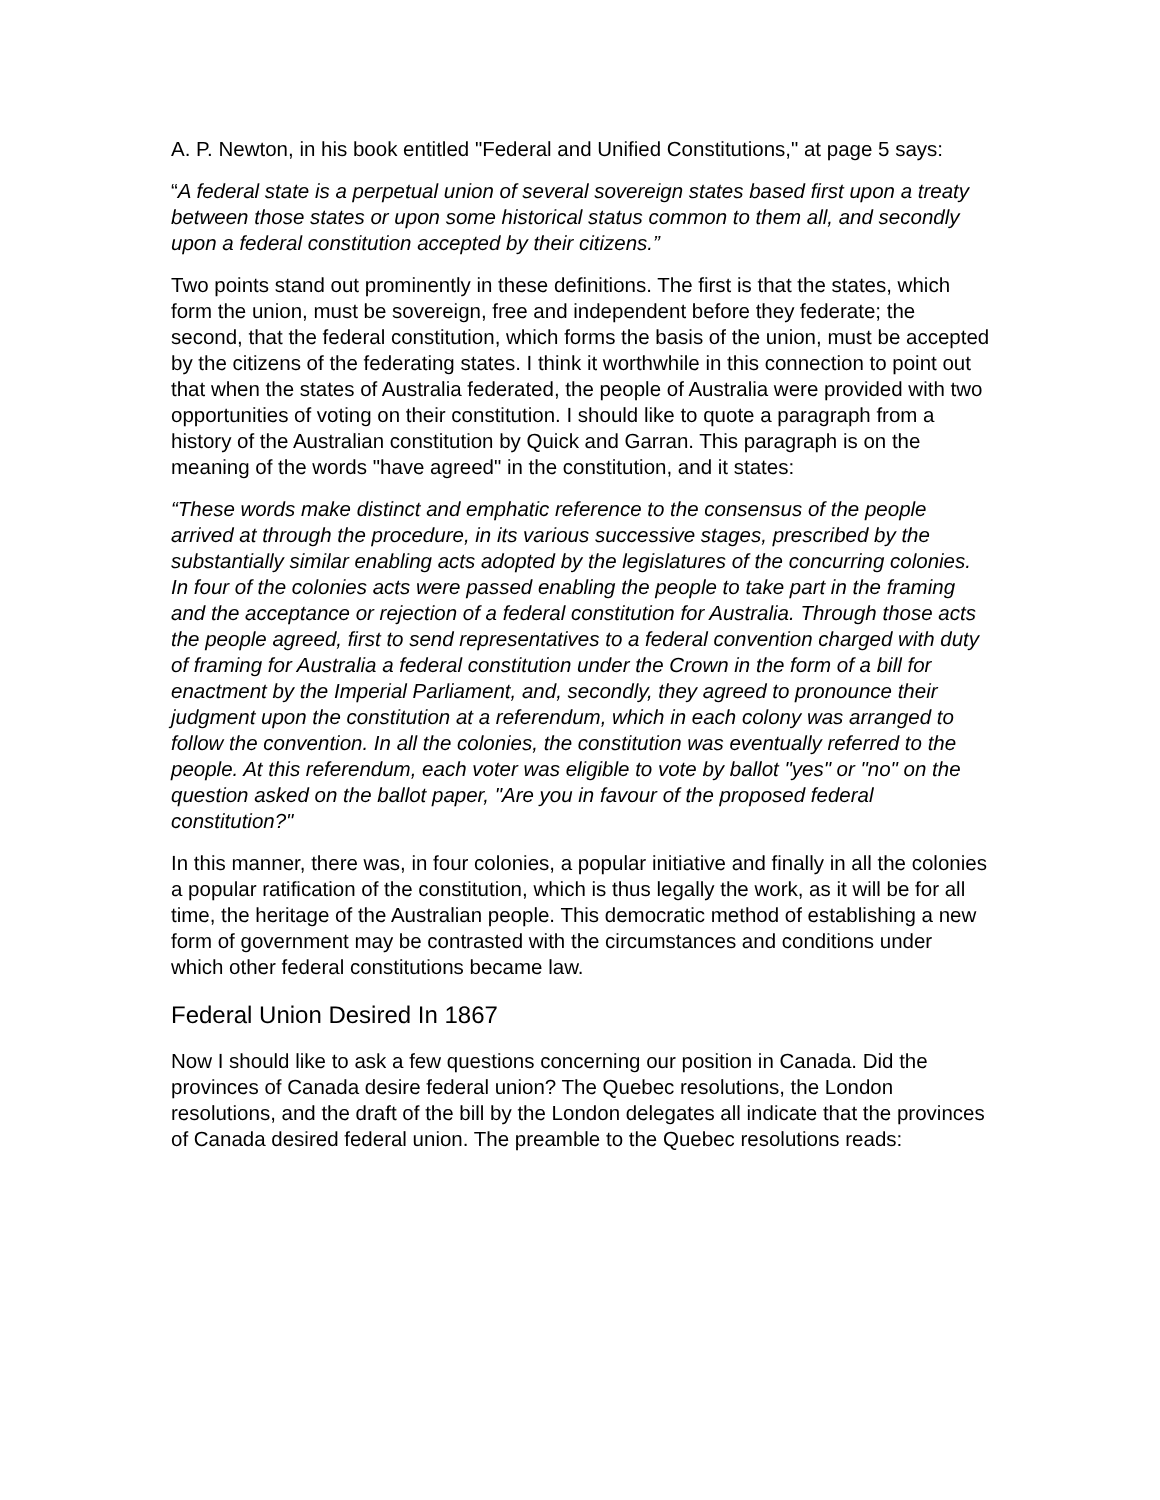A. P. Newton, in his book entitled "Federal and Unified Constitutions," at page 5 says:
“A federal state is a perpetual union of several sovereign states based first upon a treaty between those states or upon some historical status common to them all, and secondly upon a federal constitution accepted by their citizens.”
Two points stand out prominently in these definitions. The first is that the states, which form the union, must be sovereign, free and independent before they federate; the second, that the federal constitution, which forms the basis of the union, must be accepted by the citizens of the federating states. I think it worthwhile in this connection to point out that when the states of Australia federated, the people of Australia were provided with two opportunities of voting on their constitution. I should like to quote a paragraph from a history of the Australian constitution by Quick and Garran. This paragraph is on the meaning of the words "have agreed" in the constitution, and it states:
“These words make distinct and emphatic reference to the consensus of the people arrived at through the procedure, in its various successive stages, prescribed by the substantially similar enabling acts adopted by the legislatures of the concurring colonies. In four of the colonies acts were passed enabling the people to take part in the framing and the acceptance or rejection of a federal constitution for Australia. Through those acts the people agreed, first to send representatives to a federal convention charged with duty of framing for Australia a federal constitution under the Crown in the form of a bill for enactment by the Imperial Parliament, and, secondly, they agreed to pronounce their judgment upon the constitution at a referendum, which in each colony was arranged to follow the convention. In all the colonies, the constitution was eventually referred to the people. At this referendum, each voter was eligible to vote by ballot "yes" or "no" on the question asked on the ballot paper, "Are you in favour of the proposed federal constitution?"
In this manner, there was, in four colonies, a popular initiative and finally in all the colonies a popular ratification of the constitution, which is thus legally the work, as it will be for all time, the heritage of the Australian people. This democratic method of establishing a new form of government may be contrasted with the circumstances and conditions under which other federal constitutions became law.
Federal Union Desired In 1867
Now I should like to ask a few questions concerning our position in Canada. Did the provinces of Canada desire federal union? The Quebec resolutions, the London resolutions, and the draft of the bill by the London delegates all indicate that the provinces of Canada desired federal union. The preamble to the Quebec resolutions reads: